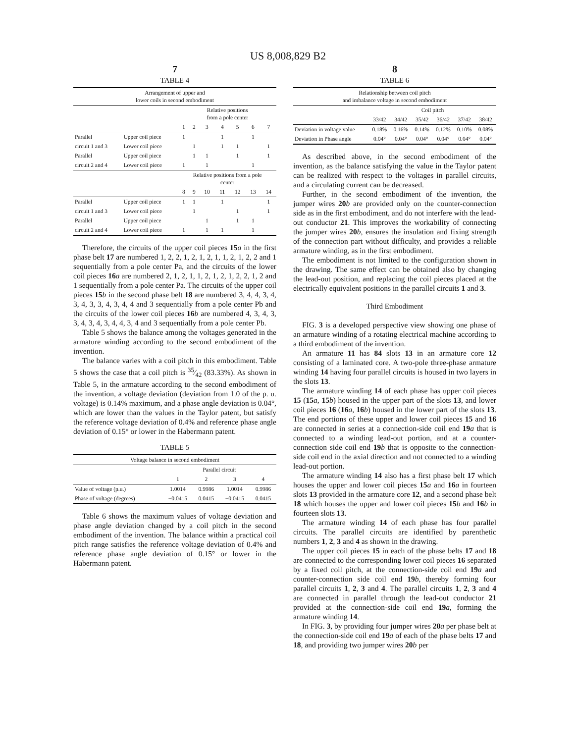US 8,008,829 B2
7
TABLE 4
| Arrangement of upper and lower coils in second embodiment | | | | | | | | |
| --- | --- | --- | --- | --- | --- | --- | --- | --- |
| | | Relative positions from a pole center | | | | | | |
| | | 1 | 2 | 3 | 4 | 5 | 6 | 7 |
| Parallel | Upper coil piece | 1 | | | 1 | | 1 | |
| circuit 1 and 3 | Lower coil piece | | 1 | | 1 | 1 | | 1 |
| Parallel | Upper coil piece | | 1 | 1 | | 1 | | 1 |
| circuit 2 and 4 | Lower coil piece | 1 | | 1 | | | 1 | |
| | | Relative positions from a pole center | | | | | | |
| | | 8 | 9 | 10 | 11 | 12 | 13 | 14 |
| Parallel | Upper coil piece | 1 | 1 | | 1 | | | 1 |
| circuit 1 and 3 | Lower coil piece | | 1 | | | 1 | | 1 |
| Parallel | Upper coil piece | | | 1 | | 1 | 1 | |
| circuit 2 and 4 | Lower coil piece | 1 | | 1 | 1 | | 1 | |
Therefore, the circuits of the upper coil pieces 15 a in the first phase belt 17 are numbered 1, 2, 2, 1, 2, 1, 2, 1, 1, 2, 1, 2, 2 and 1 sequentially from a pole center Pa, and the circuits of the lower coil pieces 16 a are numbered 2, 1, 2, 1, 1, 2, 1, 2, 1, 2, 2, 1, 2 and 1 sequentially from a pole center Pa. The circuits of the upper coil pieces 15 b in the second phase belt 18 are numbered 3, 4, 4, 3, 4, 3, 4, 3, 3, 4, 3, 4, 4 and 3 sequentially from a pole center Pb and the circuits of the lower coil pieces 16 b are numbered 4, 3, 4, 3, 3, 4, 3, 4, 3, 4, 4, 3, 4 and 3 sequentially from a pole center Pb.
Table 5 shows the balance among the voltages generated in the armature winding according to the second embodiment of the invention.
The balance varies with a coil pitch in this embodiment. Table 5 shows the case that a coil pitch is 35⁄42 (83.33%). As shown in Table 5, in the armature according to the second embodiment of the invention, a voltage deviation (deviation from 1.0 of the p. u. voltage) is 0.14% maximum, and a phase angle deviation is 0.04°, which are lower than the values in the Taylor patent, but satisfy the reference voltage deviation of 0.4% and reference phase angle deviation of 0.15° or lower in the Habermann patent.
TABLE 5
| Voltage balance in second embodiment | | | | |
| --- | --- | --- | --- | --- |
| | Parallel circuit | | | |
| | 1 | 2 | 3 | 4 |
| Value of voltage (p.u.) | 1.0014 | 0.9986 | 1.0014 | 0.9986 |
| Phase of voltage (degrees) | −0.0415 | 0.0415 | −0.0415 | 0.0415 |
Table 6 shows the maximum values of voltage deviation and phase angle deviation changed by a coil pitch in the second embodiment of the invention. The balance within a practical coil pitch range satisfies the reference voltage deviation of 0.4% and reference phase angle deviation of 0.15° or lower in the Habermann patent.
8
TABLE 6
| Relationship between coil pitch and imbalance voltage in second embodiment | | | | | | |
| --- | --- | --- | --- | --- | --- | --- |
| | Coil pitch | | | | | |
| | 33/42 | 34/42 | 35/42 | 36/42 | 37/42 | 38/42 |
| Deviation in voltage value | 0.18% | 0.16% | 0.14% | 0.12% | 0.10% | 0.08% |
| Deviation in Phase angle | 0.04° | 0.04° | 0.04° | 0.04° | 0.04° | 0.04° |
As described above, in the second embodiment of the invention, as the balance satisfying the value in the Taylor patent can be realized with respect to the voltages in parallel circuits, and a circulating current can be decreased.
Further, in the second embodiment of the invention, the jumper wires 20 b are provided only on the counter-connection side as in the first embodiment, and do not interfere with the lead-out conductor 21. This improves the workability of connecting the jumper wires 20 b, ensures the insulation and fixing strength of the connection part without difficulty, and provides a reliable armature winding, as in the first embodiment.
The embodiment is not limited to the configuration shown in the drawing. The same effect can be obtained also by changing the lead-out position, and replacing the coil pieces placed at the electrically equivalent positions in the parallel circuits 1 and 3.
Third Embodiment
FIG. 3 is a developed perspective view showing one phase of an armature winding of a rotating electrical machine according to a third embodiment of the invention.
An armature 11 has 84 slots 13 in an armature core 12 consisting of a laminated core. A two-pole three-phase armature winding 14 having four parallel circuits is housed in two layers in the slots 13.
The armature winding 14 of each phase has upper coil pieces 15 (15 a, 15 b) housed in the upper part of the slots 13, and lower coil pieces 16 (16 a, 16 b) housed in the lower part of the slots 13. The end portions of these upper and lower coil pieces 15 and 16 are connected in series at a connection-side coil end 19 a that is connected to a winding lead-out portion, and at a counter-connection side coil end 19 b that is opposite to the connection-side coil end in the axial direction and not connected to a winding lead-out portion.
The armature winding 14 also has a first phase belt 17 which houses the upper and lower coil pieces 15 a and 16 a in fourteen slots 13 provided in the armature core 12, and a second phase belt 18 which houses the upper and lower coil pieces 15 b and 16 b in fourteen slots 13.
The armature winding 14 of each phase has four parallel circuits. The parallel circuits are identified by parenthetic numbers 1, 2, 3 and 4 as shown in the drawing.
The upper coil pieces 15 in each of the phase belts 17 and 18 are connected to the corresponding lower coil pieces 16 separated by a fixed coil pitch, at the connection-side coil end 19 a and counter-connection side coil end 19 b, thereby forming four parallel circuits 1, 2, 3 and 4. The parallel circuits 1, 2, 3 and 4 are connected in parallel through the lead-out conductor 21 provided at the connection-side coil end 19 a, forming the armature winding 14.
In FIG. 3, by providing four jumper wires 20 a per phase belt at the connection-side coil end 19 a of each of the phase belts 17 and 18, and providing two jumper wires 20 b per